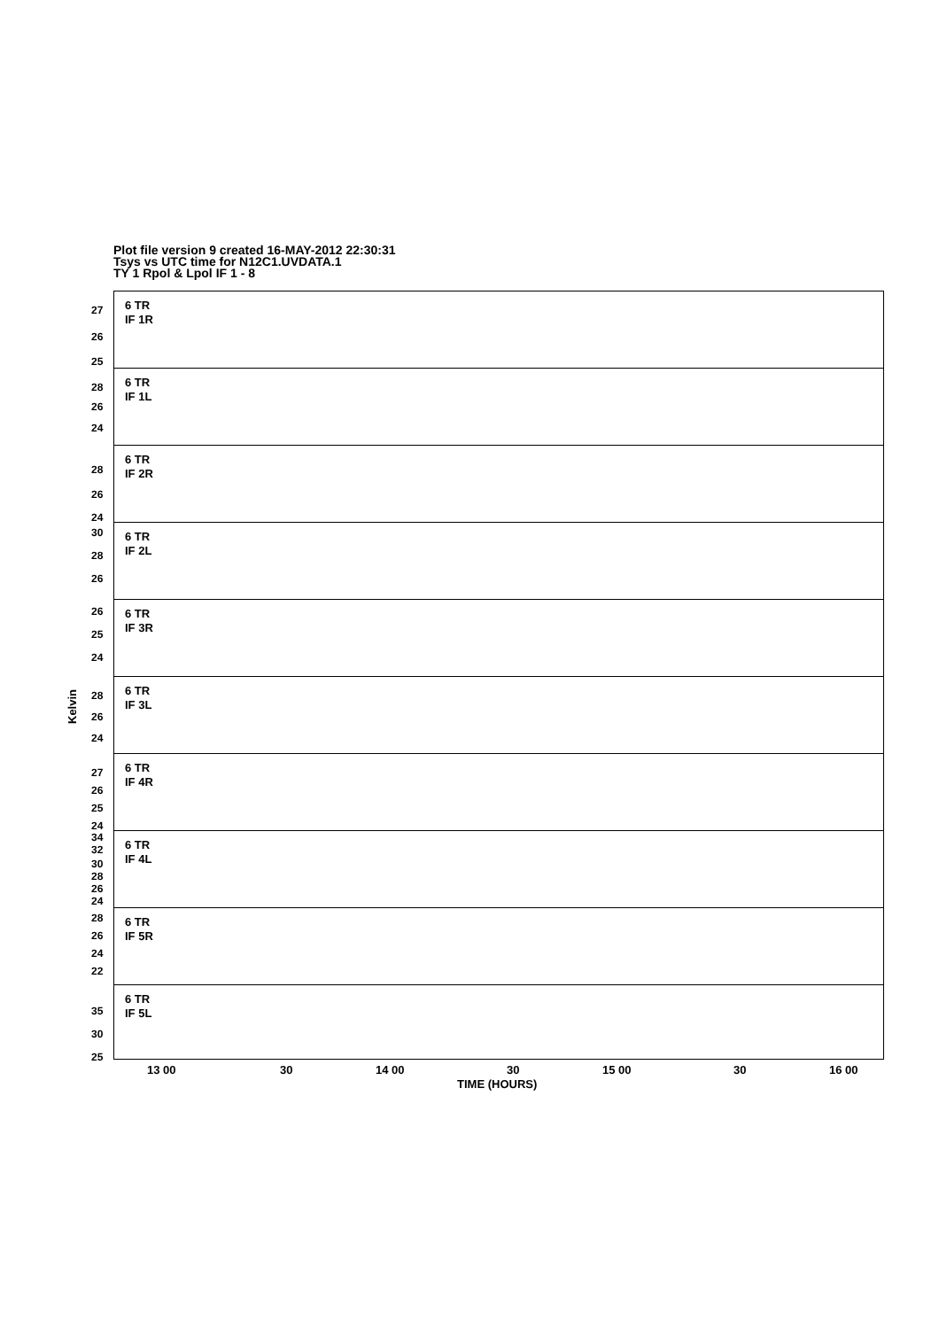Plot file version 9 created 16-MAY-2012 22:30:31
Tsys vs UTC time for N12C1.UVDATA.1
TY 1 Rpol & Lpol IF 1 - 8
Kelvin
6 TR
IF 1R
27
26
25
6 TR
IF 1L
28
26
24
6 TR
IF 2R
28
26
24
6 TR
IF 2L
30
28
26
6 TR
IF 3R
26
25
24
6 TR
IF 3L
28
26
24
6 TR
IF 4R
27
26
25
24
6 TR
IF 4L
34
32
30
28
26
24
6 TR
IF 5R
28
26
24
22
6 TR
IF 5L
35
30
25
13 00 30 14 00 30 15 00 30 16 00
TIME (HOURS)